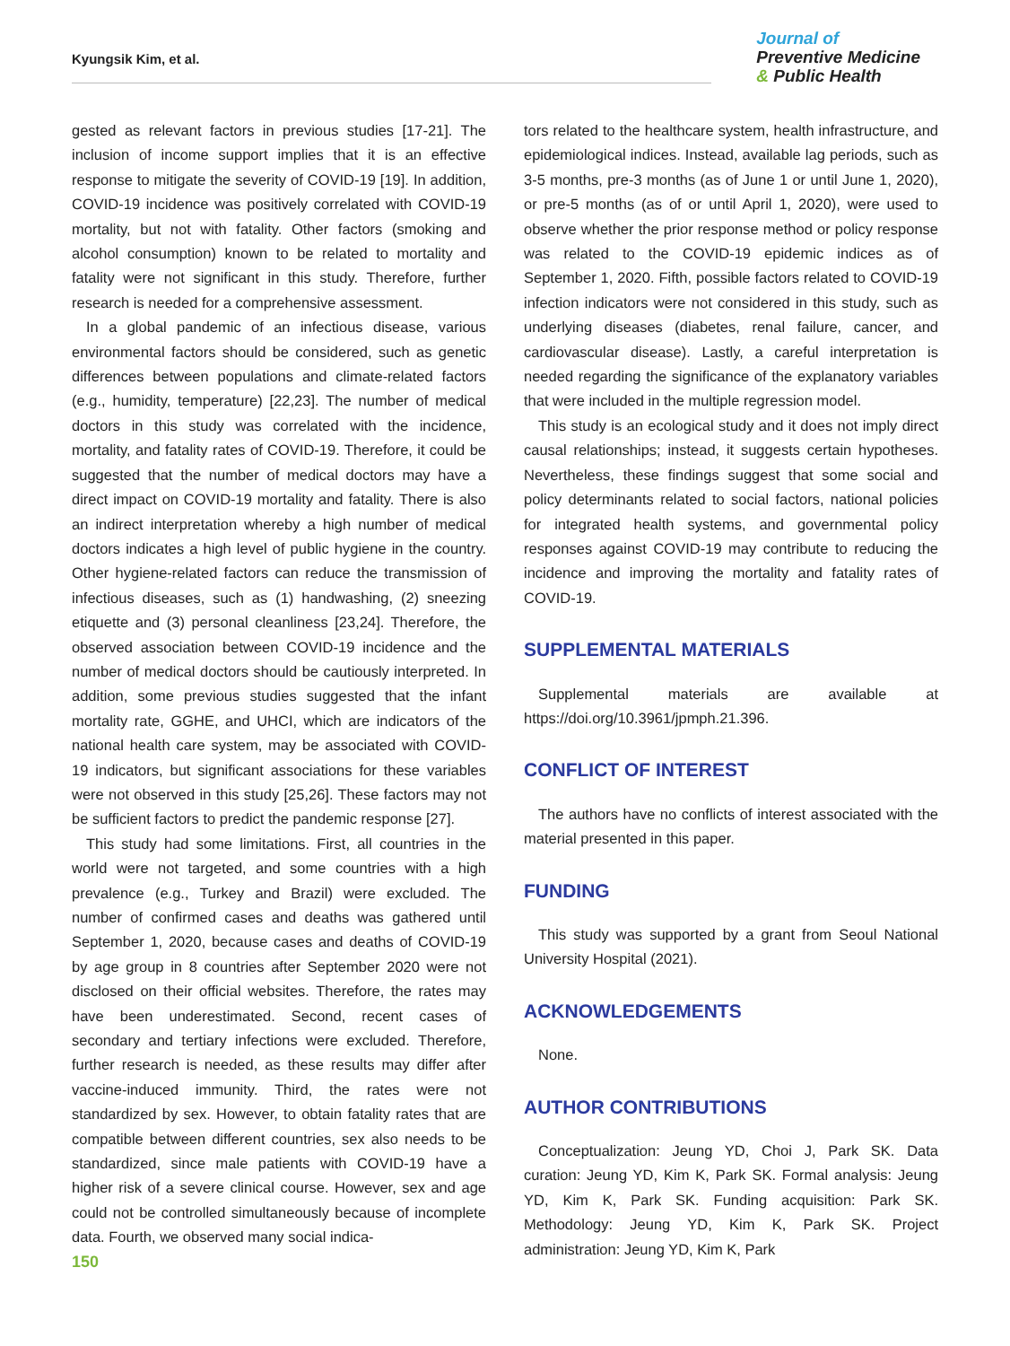Kyungsik Kim, et al.
Journal of
Preventive Medicine
& Public Health
gested as relevant factors in previous studies [17-21]. The inclusion of income support implies that it is an effective response to mitigate the severity of COVID-19 [19]. In addition, COVID-19 incidence was positively correlated with COVID-19 mortality, but not with fatality. Other factors (smoking and alcohol consumption) known to be related to mortality and fatality were not significant in this study. Therefore, further research is needed for a comprehensive assessment.
In a global pandemic of an infectious disease, various environmental factors should be considered, such as genetic differences between populations and climate-related factors (e.g., humidity, temperature) [22,23]. The number of medical doctors in this study was correlated with the incidence, mortality, and fatality rates of COVID-19. Therefore, it could be suggested that the number of medical doctors may have a direct impact on COVID-19 mortality and fatality. There is also an indirect interpretation whereby a high number of medical doctors indicates a high level of public hygiene in the country. Other hygiene-related factors can reduce the transmission of infectious diseases, such as (1) handwashing, (2) sneezing etiquette and (3) personal cleanliness [23,24]. Therefore, the observed association between COVID-19 incidence and the number of medical doctors should be cautiously interpreted. In addition, some previous studies suggested that the infant mortality rate, GGHE, and UHCI, which are indicators of the national health care system, may be associated with COVID-19 indicators, but significant associations for these variables were not observed in this study [25,26]. These factors may not be sufficient factors to predict the pandemic response [27].
This study had some limitations. First, all countries in the world were not targeted, and some countries with a high prevalence (e.g., Turkey and Brazil) were excluded. The number of confirmed cases and deaths was gathered until September 1, 2020, because cases and deaths of COVID-19 by age group in 8 countries after September 2020 were not disclosed on their official websites. Therefore, the rates may have been underestimated. Second, recent cases of secondary and tertiary infections were excluded. Therefore, further research is needed, as these results may differ after vaccine-induced immunity. Third, the rates were not standardized by sex. However, to obtain fatality rates that are compatible between different countries, sex also needs to be standardized, since male patients with COVID-19 have a higher risk of a severe clinical course. However, sex and age could not be controlled simultaneously because of incomplete data. Fourth, we observed many social indica-
tors related to the healthcare system, health infrastructure, and epidemiological indices. Instead, available lag periods, such as 3-5 months, pre-3 months (as of June 1 or until June 1, 2020), or pre-5 months (as of or until April 1, 2020), were used to observe whether the prior response method or policy response was related to the COVID-19 epidemic indices as of September 1, 2020. Fifth, possible factors related to COVID-19 infection indicators were not considered in this study, such as underlying diseases (diabetes, renal failure, cancer, and cardiovascular disease). Lastly, a careful interpretation is needed regarding the significance of the explanatory variables that were included in the multiple regression model.
This study is an ecological study and it does not imply direct causal relationships; instead, it suggests certain hypotheses. Nevertheless, these findings suggest that some social and policy determinants related to social factors, national policies for integrated health systems, and governmental policy responses against COVID-19 may contribute to reducing the incidence and improving the mortality and fatality rates of COVID-19.
SUPPLEMENTAL MATERIALS
Supplemental materials are available at https://doi.org/10.3961/jpmph.21.396.
CONFLICT OF INTEREST
The authors have no conflicts of interest associated with the material presented in this paper.
FUNDING
This study was supported by a grant from Seoul National University Hospital (2021).
ACKNOWLEDGEMENTS
None.
AUTHOR CONTRIBUTIONS
Conceptualization: Jeung YD, Choi J, Park SK. Data curation: Jeung YD, Kim K, Park SK. Formal analysis: Jeung YD, Kim K, Park SK. Funding acquisition: Park SK. Methodology: Jeung YD, Kim K, Park SK. Project administration: Jeung YD, Kim K, Park
150